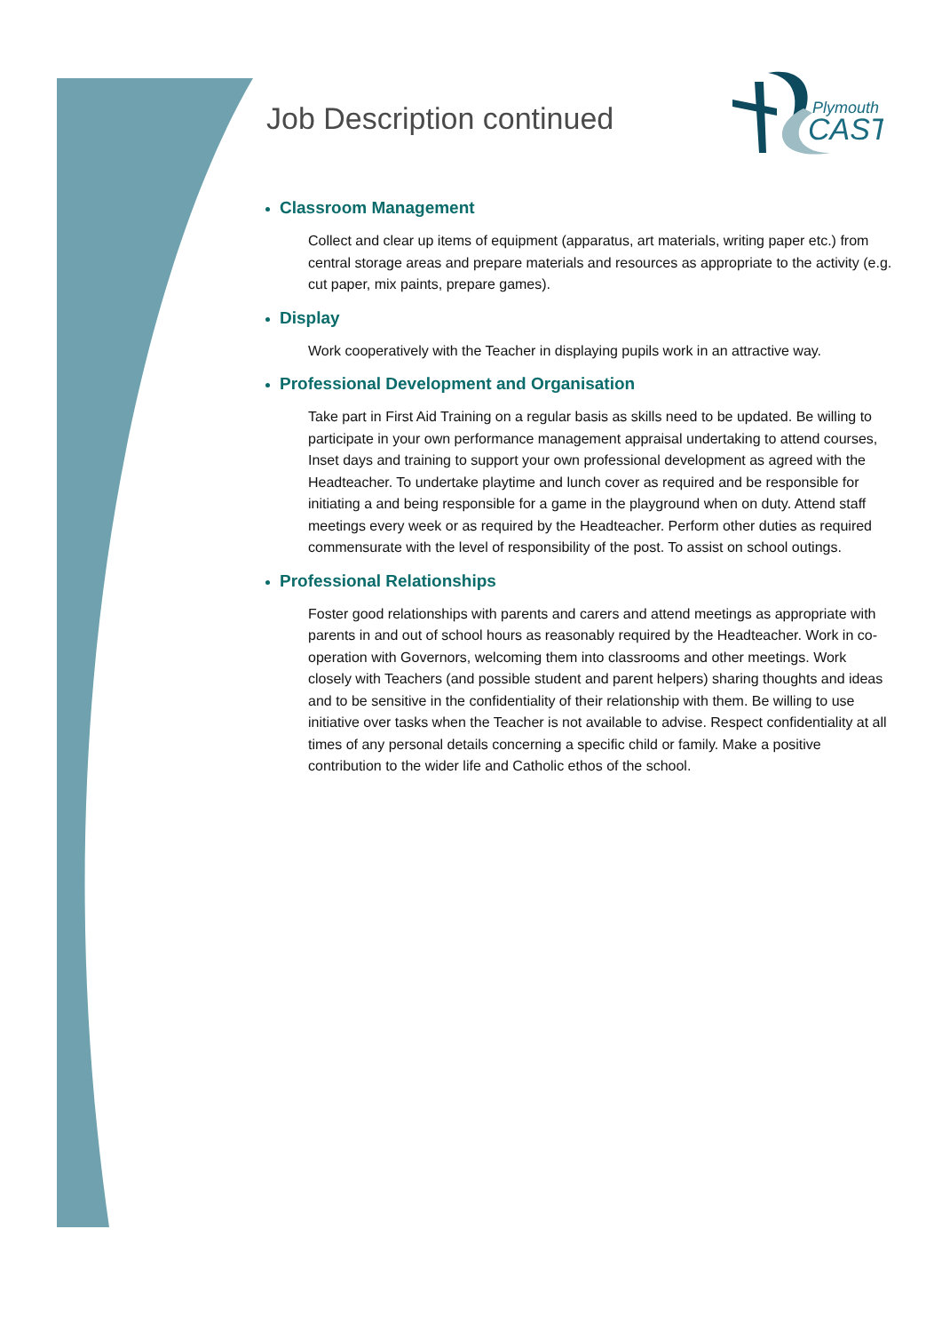Plymouth
CAST
Job Description continued
Classroom Management
Collect and clear up items of equipment (apparatus, art materials, writing paper etc.) from central storage areas and prepare materials and resources as appropriate to the activity (e.g. cut paper, mix paints, prepare games).
Display
Work cooperatively with the Teacher in displaying pupils work in an attractive way.
Professional Development and Organisation
Take part in First Aid Training on a regular basis as skills need to be updated. Be willing to participate in your own performance management appraisal undertaking to attend courses, Inset days and training to support your own professional development as agreed with the Headteacher. To undertake playtime and lunch cover as required and be responsible for initiating a and being responsible for a game in the playground when on duty. Attend staff meetings every week or as required by the Headteacher. Perform other duties as required commensurate with the level of responsibility of the post. To assist on school outings.
Professional Relationships
Foster good relationships with parents and carers and attend meetings as appropriate with parents in and out of school hours as reasonably required by the Headteacher. Work in co-operation with Governors, welcoming them into classrooms and other meetings. Work closely with Teachers (and possible student and parent helpers) sharing thoughts and ideas and to be sensitive in the confidentiality of their relationship with them. Be willing to use initiative over tasks when the Teacher is not available to advise. Respect confidentiality at all times of any personal details concerning a specific child or family. Make a positive contribution to the wider life and Catholic ethos of the school.